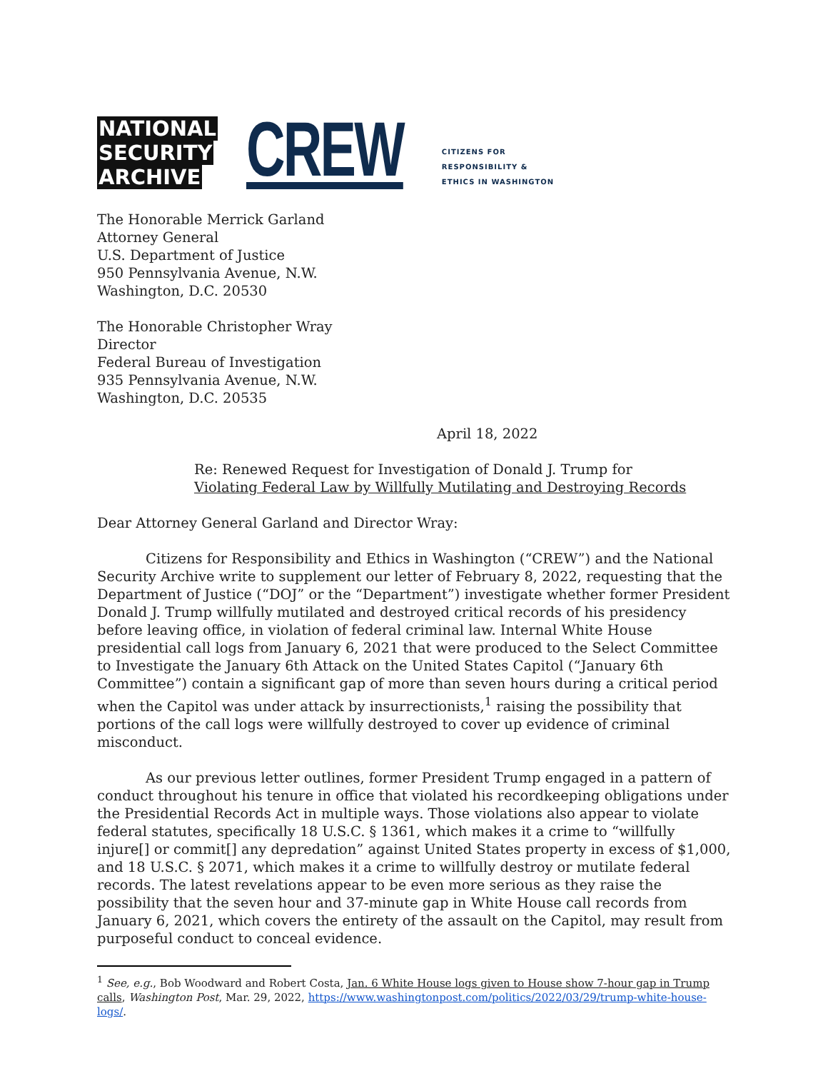NATIONAL
SECURITY
ARCHIVE
CREW
CITIZENS FOR
RESPONSIBILITY &
ETHICS IN WASHINGTON
The Honorable Merrick Garland
Attorney General
U.S. Department of Justice
950 Pennsylvania Avenue, N.W.
Washington, D.C. 20530
The Honorable Christopher Wray
Director
Federal Bureau of Investigation
935 Pennsylvania Avenue, N.W.
Washington, D.C. 20535
April 18, 2022
Re: Renewed Request for Investigation of Donald J. Trump for
Violating Federal Law by Willfully Mutilating and Destroying Records
Dear Attorney General Garland and Director Wray:
Citizens for Responsibility and Ethics in Washington (“CREW”) and the National Security Archive write to supplement our letter of February 8, 2022, requesting that the Department of Justice (“DOJ” or the “Department”) investigate whether former President Donald J. Trump willfully mutilated and destroyed critical records of his presidency before leaving office, in violation of federal criminal law. Internal White House presidential call logs from January 6, 2021 that were produced to the Select Committee to Investigate the January 6th Attack on the United States Capitol (“January 6th Committee”) contain a significant gap of more than seven hours during a critical period when the Capitol was under attack by insurrectionists,<sup>1</sup> raising the possibility that portions of the call logs were willfully destroyed to cover up evidence of criminal misconduct.
As our previous letter outlines, former President Trump engaged in a pattern of conduct throughout his tenure in office that violated his recordkeeping obligations under the Presidential Records Act in multiple ways. Those violations also appear to violate federal statutes, specifically 18 U.S.C. § 1361, which makes it a crime to “willfully injure[] or commit[] any depredation” against United States property in excess of $1,000, and 18 U.S.C. § 2071, which makes it a crime to willfully destroy or mutilate federal records. The latest revelations appear to be even more serious as they raise the possibility that the seven hour and 37-minute gap in White House call records from January 6, 2021, which covers the entirety of the assault on the Capitol, may result from purposeful conduct to conceal evidence.
<sup>1</sup> See, e.g., Bob Woodward and Robert Costa, Jan. 6 White House logs given to House show 7-hour gap in Trump calls, Washington Post, Mar. 29, 2022, https://www.washingtonpost.com/politics/2022/03/29/trump-white-house-logs/.